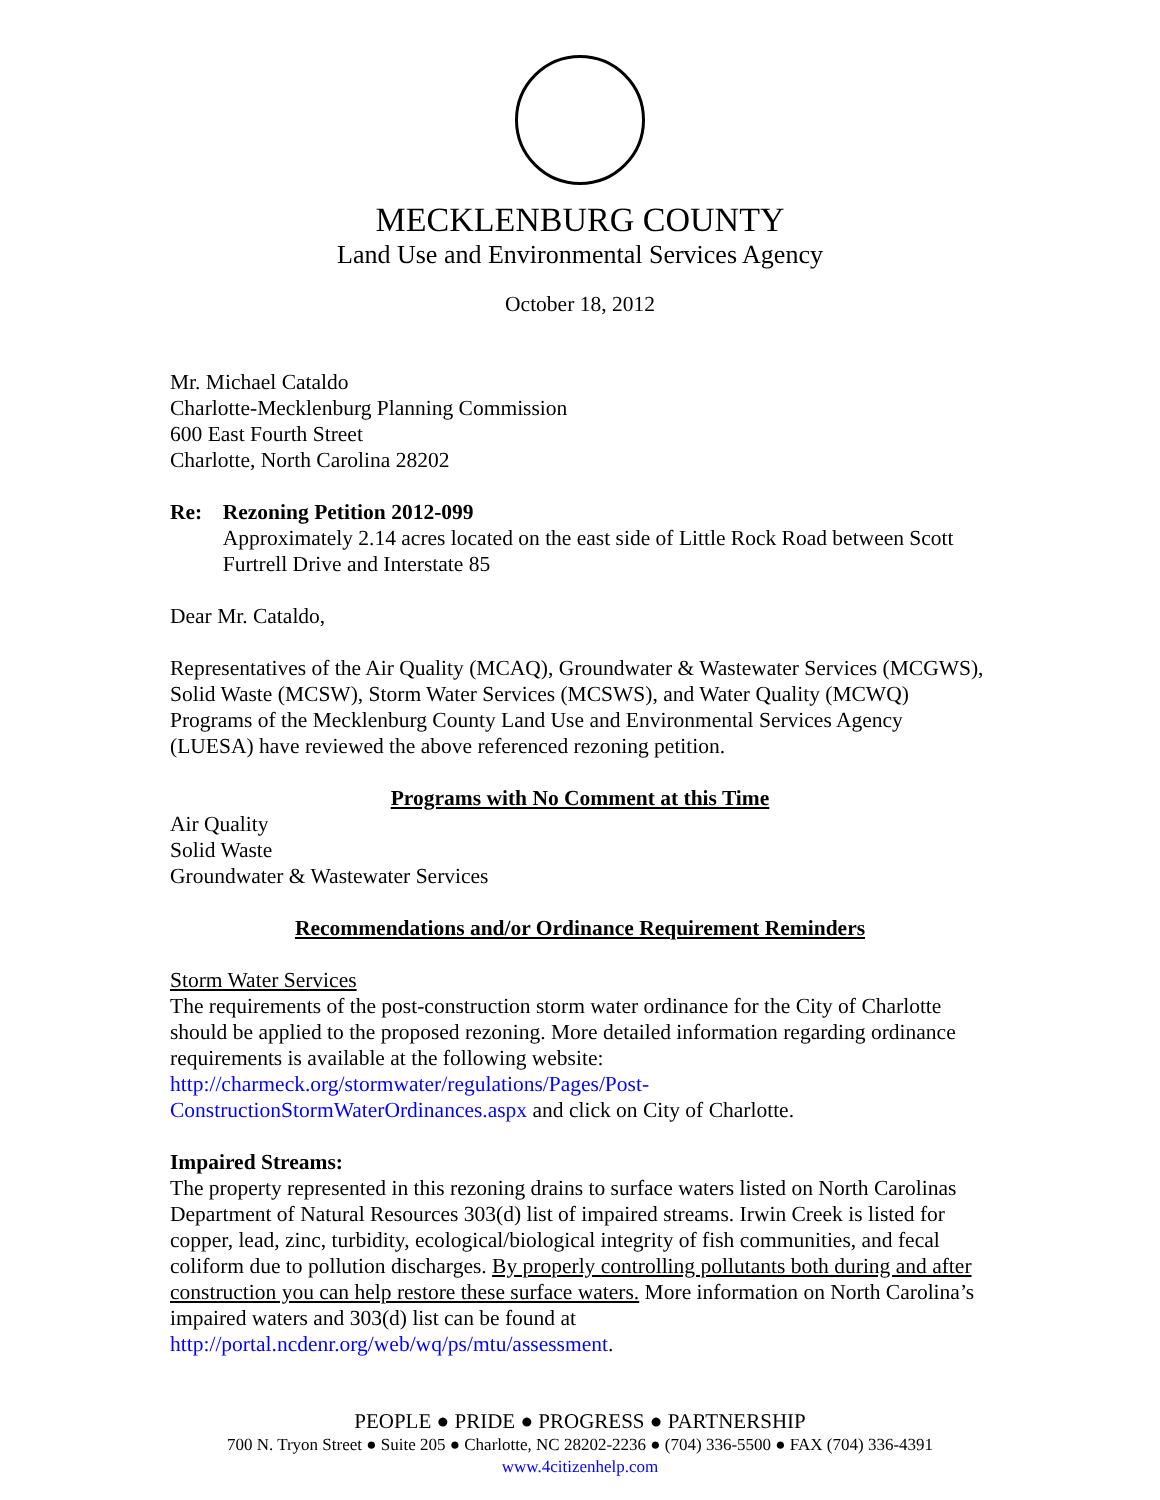MECKLENBURG COUNTY
Land Use and Environmental Services Agency
October 18, 2012
Mr. Michael Cataldo
Charlotte-Mecklenburg Planning Commission
600 East Fourth Street
Charlotte, North Carolina 28202
Re: Rezoning Petition 2012-099
Approximately 2.14 acres located on the east side of Little Rock Road between Scott Furtrell Drive and Interstate 85
Dear Mr. Cataldo,
Representatives of the Air Quality (MCAQ), Groundwater & Wastewater Services (MCGWS), Solid Waste (MCSW), Storm Water Services (MCSWS), and Water Quality (MCWQ) Programs of the Mecklenburg County Land Use and Environmental Services Agency (LUESA) have reviewed the above referenced rezoning petition.
Programs with No Comment at this Time
Air Quality
Solid Waste
Groundwater & Wastewater Services
Recommendations and/or Ordinance Requirement Reminders
Storm Water Services
The requirements of the post-construction storm water ordinance for the City of Charlotte should be applied to the proposed rezoning. More detailed information regarding ordinance requirements is available at the following website:
http://charmeck.org/stormwater/regulations/Pages/Post-ConstructionStormWaterOrdinances.aspx and click on City of Charlotte.
Impaired Streams:
The property represented in this rezoning drains to surface waters listed on North Carolinas Department of Natural Resources 303(d) list of impaired streams. Irwin Creek is listed for copper, lead, zinc, turbidity, ecological/biological integrity of fish communities, and fecal coliform due to pollution discharges. By properly controlling pollutants both during and after construction you can help restore these surface waters. More information on North Carolina’s impaired waters and 303(d) list can be found at http://portal.ncdenr.org/web/wq/ps/mtu/assessment.
PEOPLE ● PRIDE ● PROGRESS ● PARTNERSHIP
700 N. Tryon Street ● Suite 205 ● Charlotte, NC 28202-2236 ● (704) 336-5500 ● FAX (704) 336-4391
www.4citizenhelp.com